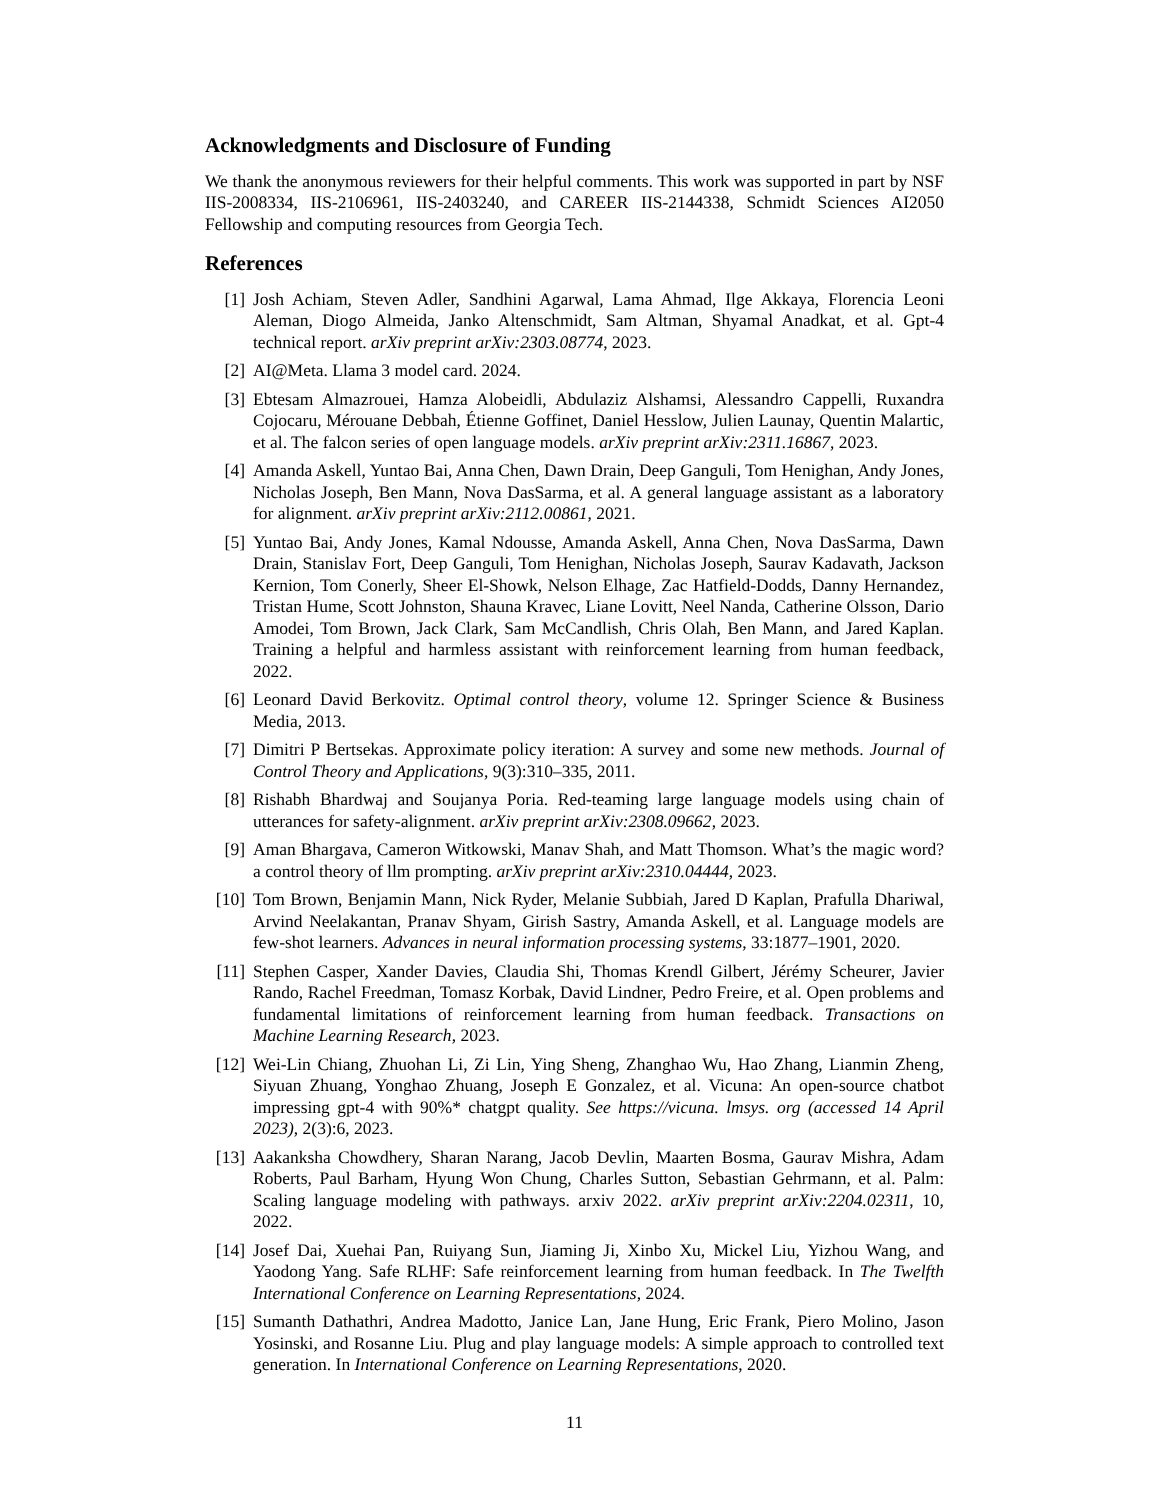Acknowledgments and Disclosure of Funding
We thank the anonymous reviewers for their helpful comments. This work was supported in part by NSF IIS-2008334, IIS-2106961, IIS-2403240, and CAREER IIS-2144338, Schmidt Sciences AI2050 Fellowship and computing resources from Georgia Tech.
References
[1] Josh Achiam, Steven Adler, Sandhini Agarwal, Lama Ahmad, Ilge Akkaya, Florencia Leoni Aleman, Diogo Almeida, Janko Altenschmidt, Sam Altman, Shyamal Anadkat, et al. Gpt-4 technical report. arXiv preprint arXiv:2303.08774, 2023.
[2] AI@Meta. Llama 3 model card. 2024.
[3] Ebtesam Almazrouei, Hamza Alobeidli, Abdulaziz Alshamsi, Alessandro Cappelli, Ruxandra Cojocaru, Mérouane Debbah, Étienne Goffinet, Daniel Hesslow, Julien Launay, Quentin Malartic, et al. The falcon series of open language models. arXiv preprint arXiv:2311.16867, 2023.
[4] Amanda Askell, Yuntao Bai, Anna Chen, Dawn Drain, Deep Ganguli, Tom Henighan, Andy Jones, Nicholas Joseph, Ben Mann, Nova DasSarma, et al. A general language assistant as a laboratory for alignment. arXiv preprint arXiv:2112.00861, 2021.
[5] Yuntao Bai, Andy Jones, Kamal Ndousse, Amanda Askell, Anna Chen, Nova DasSarma, Dawn Drain, Stanislav Fort, Deep Ganguli, Tom Henighan, Nicholas Joseph, Saurav Kadavath, Jackson Kernion, Tom Conerly, Sheer El-Showk, Nelson Elhage, Zac Hatfield-Dodds, Danny Hernandez, Tristan Hume, Scott Johnston, Shauna Kravec, Liane Lovitt, Neel Nanda, Catherine Olsson, Dario Amodei, Tom Brown, Jack Clark, Sam McCandlish, Chris Olah, Ben Mann, and Jared Kaplan. Training a helpful and harmless assistant with reinforcement learning from human feedback, 2022.
[6] Leonard David Berkovitz. Optimal control theory, volume 12. Springer Science & Business Media, 2013.
[7] Dimitri P Bertsekas. Approximate policy iteration: A survey and some new methods. Journal of Control Theory and Applications, 9(3):310–335, 2011.
[8] Rishabh Bhardwaj and Soujanya Poria. Red-teaming large language models using chain of utterances for safety-alignment. arXiv preprint arXiv:2308.09662, 2023.
[9] Aman Bhargava, Cameron Witkowski, Manav Shah, and Matt Thomson. What’s the magic word? a control theory of llm prompting. arXiv preprint arXiv:2310.04444, 2023.
[10] Tom Brown, Benjamin Mann, Nick Ryder, Melanie Subbiah, Jared D Kaplan, Prafulla Dhariwal, Arvind Neelakantan, Pranav Shyam, Girish Sastry, Amanda Askell, et al. Language models are few-shot learners. Advances in neural information processing systems, 33:1877–1901, 2020.
[11] Stephen Casper, Xander Davies, Claudia Shi, Thomas Krendl Gilbert, Jérémy Scheurer, Javier Rando, Rachel Freedman, Tomasz Korbak, David Lindner, Pedro Freire, et al. Open problems and fundamental limitations of reinforcement learning from human feedback. Transactions on Machine Learning Research, 2023.
[12] Wei-Lin Chiang, Zhuohan Li, Zi Lin, Ying Sheng, Zhanghao Wu, Hao Zhang, Lianmin Zheng, Siyuan Zhuang, Yonghao Zhuang, Joseph E Gonzalez, et al. Vicuna: An open-source chatbot impressing gpt-4 with 90%* chatgpt quality. See https://vicuna. lmsys. org (accessed 14 April 2023), 2(3):6, 2023.
[13] Aakanksha Chowdhery, Sharan Narang, Jacob Devlin, Maarten Bosma, Gaurav Mishra, Adam Roberts, Paul Barham, Hyung Won Chung, Charles Sutton, Sebastian Gehrmann, et al. Palm: Scaling language modeling with pathways. arxiv 2022. arXiv preprint arXiv:2204.02311, 10, 2022.
[14] Josef Dai, Xuehai Pan, Ruiyang Sun, Jiaming Ji, Xinbo Xu, Mickel Liu, Yizhou Wang, and Yaodong Yang. Safe RLHF: Safe reinforcement learning from human feedback. In The Twelfth International Conference on Learning Representations, 2024.
[15] Sumanth Dathathri, Andrea Madotto, Janice Lan, Jane Hung, Eric Frank, Piero Molino, Jason Yosinski, and Rosanne Liu. Plug and play language models: A simple approach to controlled text generation. In International Conference on Learning Representations, 2020.
11